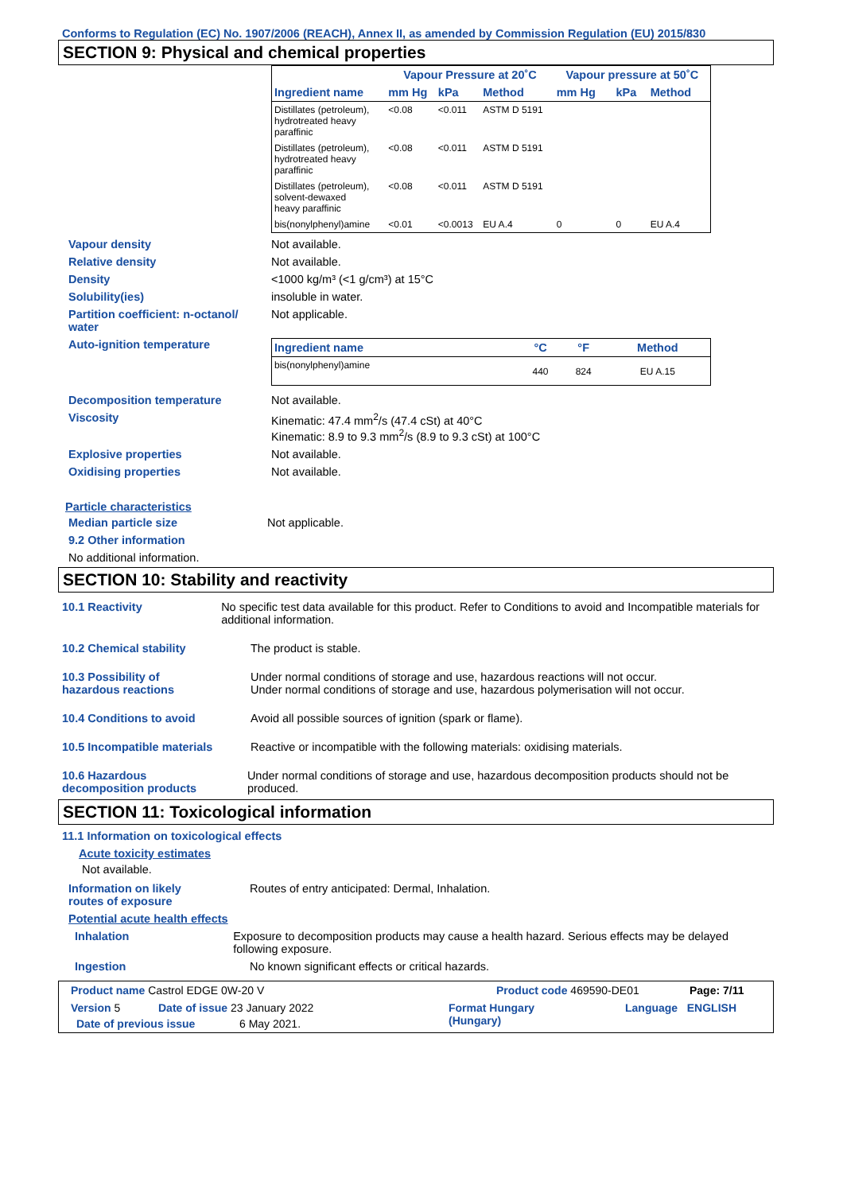Conforms to Regulation (EC) No. 1907/2006 (REACH), Annex II, as amended by Commission Regulation (EU) 2015/830
SECTION 9: Physical and chemical properties
| | Vapour Pressure at 20˚C | | | Vapour pressure at 50˚C | | |
| --- | --- | --- | --- | --- | --- | --- |
| Ingredient name | mm Hg | kPa | Method | mm Hg | kPa | Method |
| Distillates (petroleum), hydrotreated heavy paraffinic | <0.08 | <0.011 | ASTM D 5191 | | | |
| Distillates (petroleum), hydrotreated heavy paraffinic | <0.08 | <0.011 | ASTM D 5191 | | | |
| Distillates (petroleum), solvent-dewaxed heavy paraffinic | <0.08 | <0.011 | ASTM D 5191 | | | |
| bis(nonylphenyl)amine | <0.01 | <0.0013 | EU A.4 | 0 | 0 | EU A.4 |
Vapour density Not available.
Relative density Not available.
Density <1000 kg/m³ (<1 g/cm³) at 15°C
Solubility(ies) insoluble in water.
Partition coefficient: n-octanol/
water
Not applicable.
Auto-ignition temperature
| Ingredient name | °C | °F | Method |
| --- | --- | --- | --- |
| bis(nonylphenyl)amine | 440 | 824 | EU A.15 |
Decomposition temperature Not available.
Viscosity Kinematic: 47.4 mm<sup>2</sup>/s (47.4 cSt) at 40°C
Kinematic: 8.9 to 9.3 mm<sup>2</sup>/s (8.9 to 9.3 cSt) at 100°C
Explosive properties Not available.
Oxidising properties Not available.
Particle characteristics
Median particle size Not applicable.
9.2 Other information
No additional information.
SECTION 10: Stability and reactivity
10.1 Reactivity No specific test data available for this product. Refer to Conditions to avoid and Incompatible materials for additional information.
10.2 Chemical stability The product is stable.
10.3 Possibility of
hazardous reactions
Under normal conditions of storage and use, hazardous reactions will not occur.
Under normal conditions of storage and use, hazardous polymerisation will not occur.
10.4 Conditions to avoid Avoid all possible sources of ignition (spark or flame).
10.5 Incompatible materials Reactive or incompatible with the following materials: oxidising materials.
10.6 Hazardous
decomposition products
Under normal conditions of storage and use, hazardous decomposition products should not be produced.
SECTION 11: Toxicological information
11.1 Information on toxicological effects
Acute toxicity estimates
Not available.
Information on likely
routes of exposure
Routes of entry anticipated: Dermal, Inhalation.
Potential acute health effects
Inhalation Exposure to decomposition products may cause a health hazard. Serious effects may be delayed following exposure.
Ingestion No known significant effects or critical hazards.
Product name Castrol EDGE 0W-20 V Product code 469590-DE01 Page: 7/11
Version 5 Date of issue 23 January 2022 Format Hungary
(Hungary) Language ENGLISH
Date of previous issue 6 May 2021.